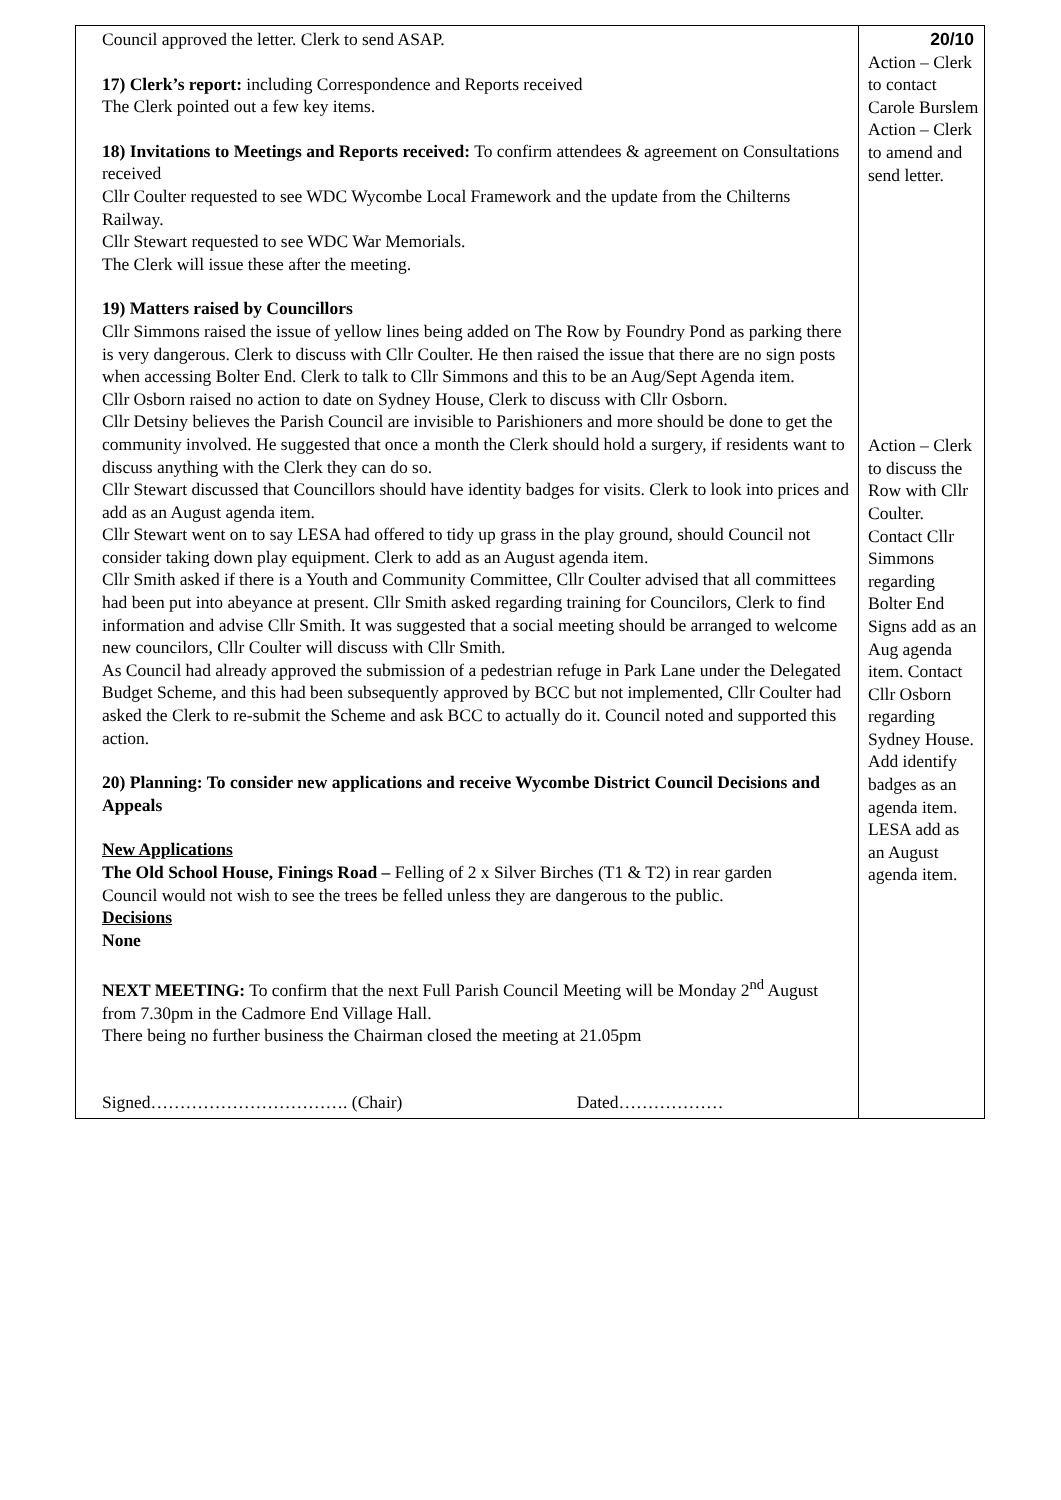| Council approved the letter. Clerk to send ASAP. 17) Clerk’s report: including Correspondence and Reports received The Clerk pointed out a few key items. 18) Invitations to Meetings and Reports received: To confirm attendees & agreement on Consultations received Cllr Coulter requested to see WDC Wycombe Local Framework and the update from the Chilterns Railway. Cllr Stewart requested to see WDC War Memorials. The Clerk will issue these after the meeting. 19) Matters raised by Councillors Cllr Simmons raised the issue of yellow lines being added on The Row by Foundry Pond as parking there is very dangerous. Clerk to discuss with Cllr Coulter. He then raised the issue that there are no sign posts when accessing Bolter End. Clerk to talk to Cllr Simmons and this to be an Aug/Sept Agenda item. Cllr Osborn raised no action to date on Sydney House, Clerk to discuss with Cllr Osborn. Cllr Detsiny believes the Parish Council are invisible to Parishioners and more should be done to get the community involved. He suggested that once a month the Clerk should hold a surgery, if residents want to discuss anything with the Clerk they can do so. Cllr Stewart discussed that Councillors should have identity badges for visits. Clerk to look into prices and add as an August agenda item. Cllr Stewart went on to say LESA had offered to tidy up grass in the play ground, should Council not consider taking down play equipment. Clerk to add as an August agenda item. Cllr Smith asked if there is a Youth and Community Committee, Cllr Coulter advised that all committees had been put into abeyance at present. Cllr Smith asked regarding training for Councilors, Clerk to find information and advise Cllr Smith. It was suggested that a social meeting should be arranged to welcome new councilors, Cllr Coulter will discuss with Cllr Smith. As Council had already approved the submission of a pedestrian refuge in Park Lane under the Delegated Budget Scheme, and this had been subsequently approved by BCC but not implemented, Cllr Coulter had asked the Clerk to re-submit the Scheme and ask BCC to actually do it. Council noted and supported this action. 20) Planning: To consider new applications and receive Wycombe District Council Decisions and Appeals New Applications The Old School House, Finings Road – Felling of 2 x Silver Birches (T1 & T2) in rear garden Council would not wish to see the trees be felled unless they are dangerous to the public. Decisions None NEXT MEETING: To confirm that the next Full Parish Council Meeting will be Monday 2<sup>nd</sup> August from 7.30pm in the Cadmore End Village Hall. There being no further business the Chairman closed the meeting at 21.05pm Signed……………………………. (Chair) Dated……………… | 20/10 Action – Clerk to contact Carole Burslem Action – Clerk to amend and send letter. Action – Clerk to discuss the Row with Cllr Coulter. Contact Cllr Simmons regarding Bolter End Signs add as an Aug agenda item. Contact Cllr Osborn regarding Sydney House. Add identify badges as an agenda item. LESA add as an August agenda item. |